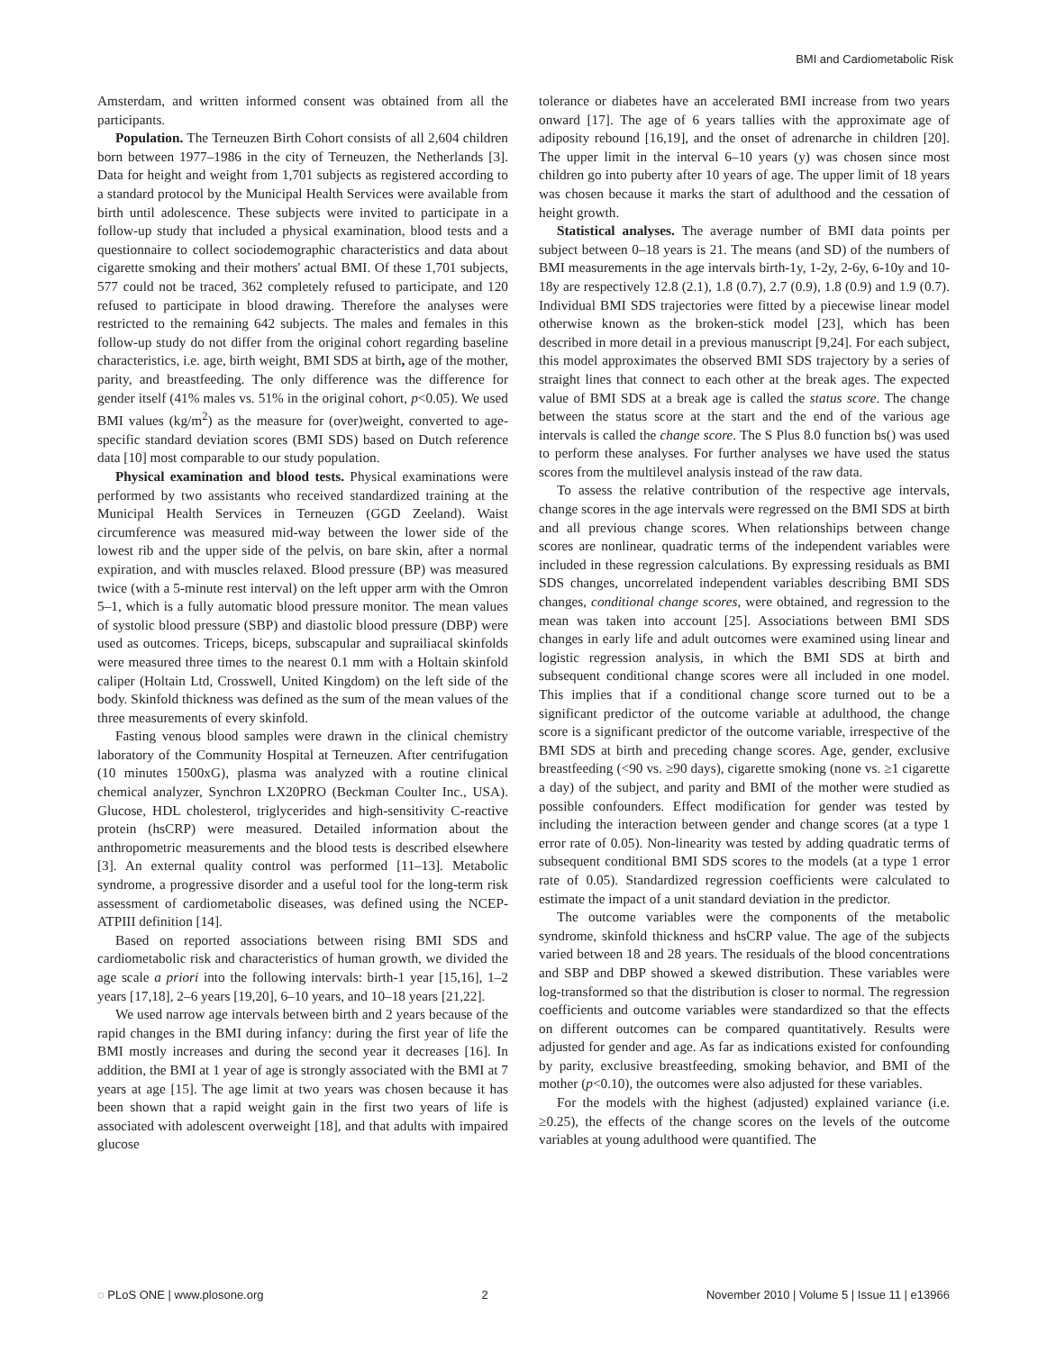BMI and Cardiometabolic Risk
Amsterdam, and written informed consent was obtained from all the participants.
Population. The Terneuzen Birth Cohort consists of all 2,604 children born between 1977–1986 in the city of Terneuzen, the Netherlands [3]. Data for height and weight from 1,701 subjects as registered according to a standard protocol by the Municipal Health Services were available from birth until adolescence. These subjects were invited to participate in a follow-up study that included a physical examination, blood tests and a questionnaire to collect sociodemographic characteristics and data about cigarette smoking and their mothers' actual BMI. Of these 1,701 subjects, 577 could not be traced, 362 completely refused to participate, and 120 refused to participate in blood drawing. Therefore the analyses were restricted to the remaining 642 subjects. The males and females in this follow-up study do not differ from the original cohort regarding baseline characteristics, i.e. age, birth weight, BMI SDS at birth, age of the mother, parity, and breastfeeding. The only difference was the difference for gender itself (41% males vs. 51% in the original cohort, p<0.05). We used BMI values (kg/m<sup>2</sup>) as the measure for (over)weight, converted to age-specific standard deviation scores (BMI SDS) based on Dutch reference data [10] most comparable to our study population.
Physical examination and blood tests. Physical examinations were performed by two assistants who received standardized training at the Municipal Health Services in Terneuzen (GGD Zeeland). Waist circumference was measured mid-way between the lower side of the lowest rib and the upper side of the pelvis, on bare skin, after a normal expiration, and with muscles relaxed. Blood pressure (BP) was measured twice (with a 5-minute rest interval) on the left upper arm with the Omron 5–1, which is a fully automatic blood pressure monitor. The mean values of systolic blood pressure (SBP) and diastolic blood pressure (DBP) were used as outcomes. Triceps, biceps, subscapular and suprailiacal skinfolds were measured three times to the nearest 0.1 mm with a Holtain skinfold caliper (Holtain Ltd, Crosswell, United Kingdom) on the left side of the body. Skinfold thickness was defined as the sum of the mean values of the three measurements of every skinfold.
Fasting venous blood samples were drawn in the clinical chemistry laboratory of the Community Hospital at Terneuzen. After centrifugation (10 minutes 1500xG), plasma was analyzed with a routine clinical chemical analyzer, Synchron LX20PRO (Beckman Coulter Inc., USA). Glucose, HDL cholesterol, triglycerides and high-sensitivity C-reactive protein (hsCRP) were measured. Detailed information about the anthropometric measurements and the blood tests is described elsewhere [3]. An external quality control was performed [11–13]. Metabolic syndrome, a progressive disorder and a useful tool for the long-term risk assessment of cardiometabolic diseases, was defined using the NCEP-ATPIII definition [14].
Based on reported associations between rising BMI SDS and cardiometabolic risk and characteristics of human growth, we divided the age scale a priori into the following intervals: birth-1 year [15,16], 1–2 years [17,18], 2–6 years [19,20], 6–10 years, and 10–18 years [21,22].
We used narrow age intervals between birth and 2 years because of the rapid changes in the BMI during infancy: during the first year of life the BMI mostly increases and during the second year it decreases [16]. In addition, the BMI at 1 year of age is strongly associated with the BMI at 7 years at age [15]. The age limit at two years was chosen because it has been shown that a rapid weight gain in the first two years of life is associated with adolescent overweight [18], and that adults with impaired glucose
tolerance or diabetes have an accelerated BMI increase from two years onward [17]. The age of 6 years tallies with the approximate age of adiposity rebound [16,19], and the onset of adrenarche in children [20]. The upper limit in the interval 6–10 years (y) was chosen since most children go into puberty after 10 years of age. The upper limit of 18 years was chosen because it marks the start of adulthood and the cessation of height growth.
Statistical analyses. The average number of BMI data points per subject between 0–18 years is 21. The means (and SD) of the numbers of BMI measurements in the age intervals birth-1y, 1-2y, 2-6y, 6-10y and 10-18y are respectively 12.8 (2.1), 1.8 (0.7), 2.7 (0.9), 1.8 (0.9) and 1.9 (0.7). Individual BMI SDS trajectories were fitted by a piecewise linear model otherwise known as the broken-stick model [23], which has been described in more detail in a previous manuscript [9,24]. For each subject, this model approximates the observed BMI SDS trajectory by a series of straight lines that connect to each other at the break ages. The expected value of BMI SDS at a break age is called the status score. The change between the status score at the start and the end of the various age intervals is called the change score. The S Plus 8.0 function bs() was used to perform these analyses. For further analyses we have used the status scores from the multilevel analysis instead of the raw data.
To assess the relative contribution of the respective age intervals, change scores in the age intervals were regressed on the BMI SDS at birth and all previous change scores. When relationships between change scores are nonlinear, quadratic terms of the independent variables were included in these regression calculations. By expressing residuals as BMI SDS changes, uncorrelated independent variables describing BMI SDS changes, conditional change scores, were obtained, and regression to the mean was taken into account [25]. Associations between BMI SDS changes in early life and adult outcomes were examined using linear and logistic regression analysis, in which the BMI SDS at birth and subsequent conditional change scores were all included in one model. This implies that if a conditional change score turned out to be a significant predictor of the outcome variable at adulthood, the change score is a significant predictor of the outcome variable, irrespective of the BMI SDS at birth and preceding change scores. Age, gender, exclusive breastfeeding (<90 vs. ≥90 days), cigarette smoking (none vs. ≥1 cigarette a day) of the subject, and parity and BMI of the mother were studied as possible confounders. Effect modification for gender was tested by including the interaction between gender and change scores (at a type 1 error rate of 0.05). Non-linearity was tested by adding quadratic terms of subsequent conditional BMI SDS scores to the models (at a type 1 error rate of 0.05). Standardized regression coefficients were calculated to estimate the impact of a unit standard deviation in the predictor.
The outcome variables were the components of the metabolic syndrome, skinfold thickness and hsCRP value. The age of the subjects varied between 18 and 28 years. The residuals of the blood concentrations and SBP and DBP showed a skewed distribution. These variables were log-transformed so that the distribution is closer to normal. The regression coefficients and outcome variables were standardized so that the effects on different outcomes can be compared quantitatively. Results were adjusted for gender and age. As far as indications existed for confounding by parity, exclusive breastfeeding, smoking behavior, and BMI of the mother (p<0.10), the outcomes were also adjusted for these variables.
For the models with the highest (adjusted) explained variance (i.e. ≥0.25), the effects of the change scores on the levels of the outcome variables at young adulthood were quantified. The
◌ PLoS ONE | www.plosone.org 2 November 2010 | Volume 5 | Issue 11 | e13966